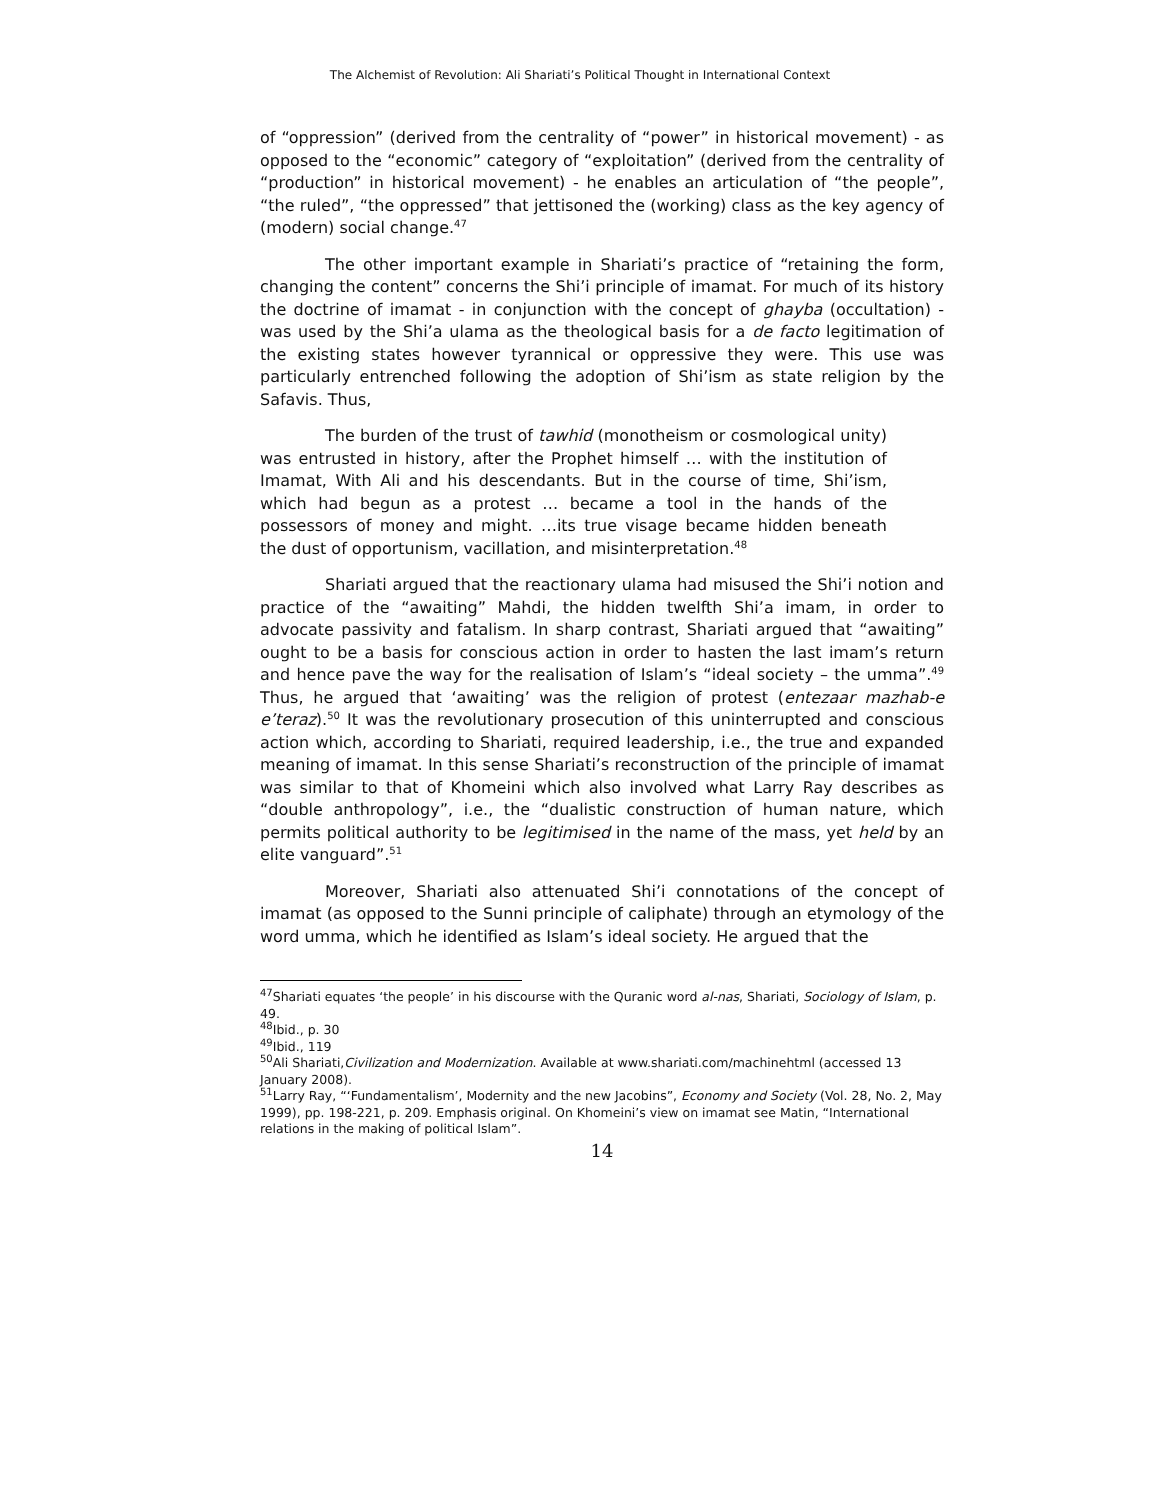The Alchemist of Revolution: Ali Shariati’s Political Thought in International Context
of “oppression” (derived from the centrality of “power” in historical movement) - as opposed to the “economic” category of “exploitation” (derived from the centrality of “production” in historical movement) - he enables an articulation of “the people”, “the ruled”, “the oppressed” that jettisoned the (working) class as the key agency of (modern) social change.<sup>47</sup>
The other important example in Shariati’s practice of “retaining the form, changing the content” concerns the Shi’i principle of imamat. For much of its history the doctrine of imamat - in conjunction with the concept of ghayba (occultation) - was used by the Shi’a ulama as the theological basis for a de facto legitimation of the existing states however tyrannical or oppressive they were. This use was particularly entrenched following the adoption of Shi’ism as state religion by the Safavis. Thus,
The burden of the trust of tawhid (monotheism or cosmological unity) was entrusted in history, after the Prophet himself … with the institution of Imamat, With Ali and his descendants. But in the course of time, Shi’ism, which had begun as a protest … became a tool in the hands of the possessors of money and might. …its true visage became hidden beneath the dust of opportunism, vacillation, and misinterpretation.<sup>48</sup>
Shariati argued that the reactionary ulama had misused the Shi’i notion and practice of the “awaiting” Mahdi, the hidden twelfth Shi’a imam, in order to advocate passivity and fatalism. In sharp contrast, Shariati argued that “awaiting” ought to be a basis for conscious action in order to hasten the last imam’s return and hence pave the way for the realisation of Islam’s “ideal society – the umma”.<sup>49</sup> Thus, he argued that ‘awaiting’ was the religion of protest (entezaar mazhab-e e’teraz).<sup>50</sup> It was the revolutionary prosecution of this uninterrupted and conscious action which, according to Shariati, required leadership, i.e., the true and expanded meaning of imamat. In this sense Shariati’s reconstruction of the principle of imamat was similar to that of Khomeini which also involved what Larry Ray describes as “double anthropology”, i.e., the “dualistic construction of human nature, which permits political authority to be legitimised in the name of the mass, yet held by an elite vanguard”.<sup>51</sup>
Moreover, Shariati also attenuated Shi’i connotations of the concept of imamat (as opposed to the Sunni principle of caliphate) through an etymology of the word umma, which he identified as Islam’s ideal society. He argued that the
<sup>47</sup> Shariati equates ‘the people’ in his discourse with the Quranic word al-nas, Shariati, Sociology of Islam, p. 49.
<sup>48</sup> Ibid., p. 30
<sup>49</sup> Ibid., 119
<sup>50</sup> Ali Shariati,Civilization and Modernization. Available at www.shariati.com/machinehtml (accessed 13 January 2008).
<sup>51</sup> Larry Ray, “‘Fundamentalism’, Modernity and the new Jacobins”, Economy and Society (Vol. 28, No. 2, May 1999), pp. 198-221, p. 209. Emphasis original. On Khomeini’s view on imamat see Matin, “International relations in the making of political Islam”.
14